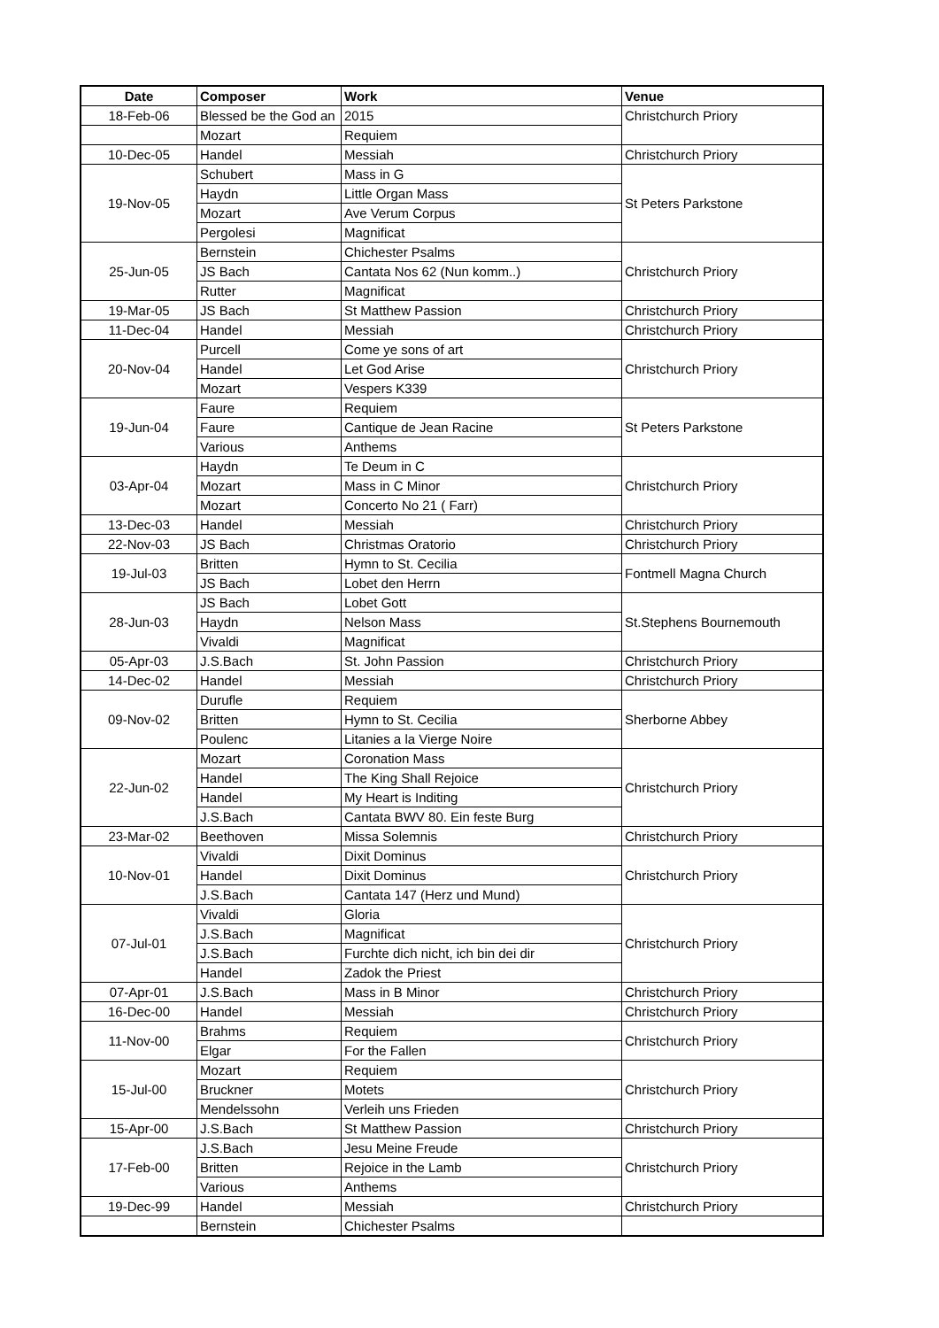| Date | Composer | Work | Venue |
| --- | --- | --- | --- |
| 18-Feb-06 | Blessed be the God an | 2015 | Christchurch Priory |
| | Mozart | Requiem | |
| 10-Dec-05 | Handel | Messiah | Christchurch Priory |
| 19-Nov-05 | Schubert | Mass in G | St Peters Parkstone |
| | Haydn | Little Organ Mass | |
| | Mozart | Ave Verum Corpus | |
| | Pergolesi | Magnificat | |
| 25-Jun-05 | Bernstein | Chichester Psalms | Christchurch Priory |
| | JS Bach | Cantata Nos 62 (Nun komm..) | |
| | Rutter | Magnificat | |
| 19-Mar-05 | JS Bach | St Matthew Passion | Christchurch Priory |
| 11-Dec-04 | Handel | Messiah | Christchurch Priory |
| 20-Nov-04 | Purcell | Come ye sons of art | Christchurch Priory |
| | Handel | Let God Arise | |
| | Mozart | Vespers K339 | |
| 19-Jun-04 | Faure | Requiem | St Peters Parkstone |
| | Faure | Cantique de Jean Racine | |
| | Various | Anthems | |
| 03-Apr-04 | Haydn | Te Deum in C | Christchurch Priory |
| | Mozart | Mass in C Minor | |
| | Mozart | Concerto No 21 ( Farr) | |
| 13-Dec-03 | Handel | Messiah | Christchurch Priory |
| 22-Nov-03 | JS Bach | Christmas Oratorio | Christchurch Priory |
| 19-Jul-03 | Britten | Hymn to St. Cecilia | Fontmell Magna Church |
| | JS Bach | Lobet den Herrn | |
| 28-Jun-03 | JS Bach | Lobet Gott | St.Stephens Bournemouth |
| | Haydn | Nelson Mass | |
| | Vivaldi | Magnificat | |
| 05-Apr-03 | J.S.Bach | St. John Passion | Christchurch Priory |
| 14-Dec-02 | Handel | Messiah | Christchurch Priory |
| 09-Nov-02 | Durufle | Requiem | Sherborne Abbey |
| | Britten | Hymn to St. Cecilia | |
| | Poulenc | Litanies a la Vierge Noire | |
| 22-Jun-02 | Mozart | Coronation Mass | Christchurch Priory |
| | Handel | The King Shall Rejoice | |
| | Handel | My Heart is Inditing | |
| | J.S.Bach | Cantata BWV 80. Ein feste Burg | |
| 23-Mar-02 | Beethoven | Missa Solemnis | Christchurch Priory |
| 10-Nov-01 | Vivaldi | Dixit Dominus | Christchurch Priory |
| | Handel | Dixit Dominus | |
| | J.S.Bach | Cantata 147 (Herz und Mund) | |
| 07-Jul-01 | Vivaldi | Gloria | Christchurch Priory |
| | J.S.Bach | Magnificat | |
| | J.S.Bach | Furchte dich nicht, ich bin dei dir | |
| | Handel | Zadok the Priest | |
| 07-Apr-01 | J.S.Bach | Mass in B Minor | Christchurch Priory |
| 16-Dec-00 | Handel | Messiah | Christchurch Priory |
| 11-Nov-00 | Brahms | Requiem | Christchurch Priory |
| | Elgar | For the Fallen | |
| 15-Jul-00 | Mozart | Requiem | Christchurch Priory |
| | Bruckner | Motets | |
| | Mendelssohn | Verleih uns Frieden | |
| 15-Apr-00 | J.S.Bach | St Matthew Passion | Christchurch Priory |
| 17-Feb-00 | J.S.Bach | Jesu Meine Freude | Christchurch Priory |
| | Britten | Rejoice in the Lamb | |
| | Various | Anthems | |
| 19-Dec-99 | Handel | Messiah | Christchurch Priory |
| | Bernstein | Chichester Psalms | |